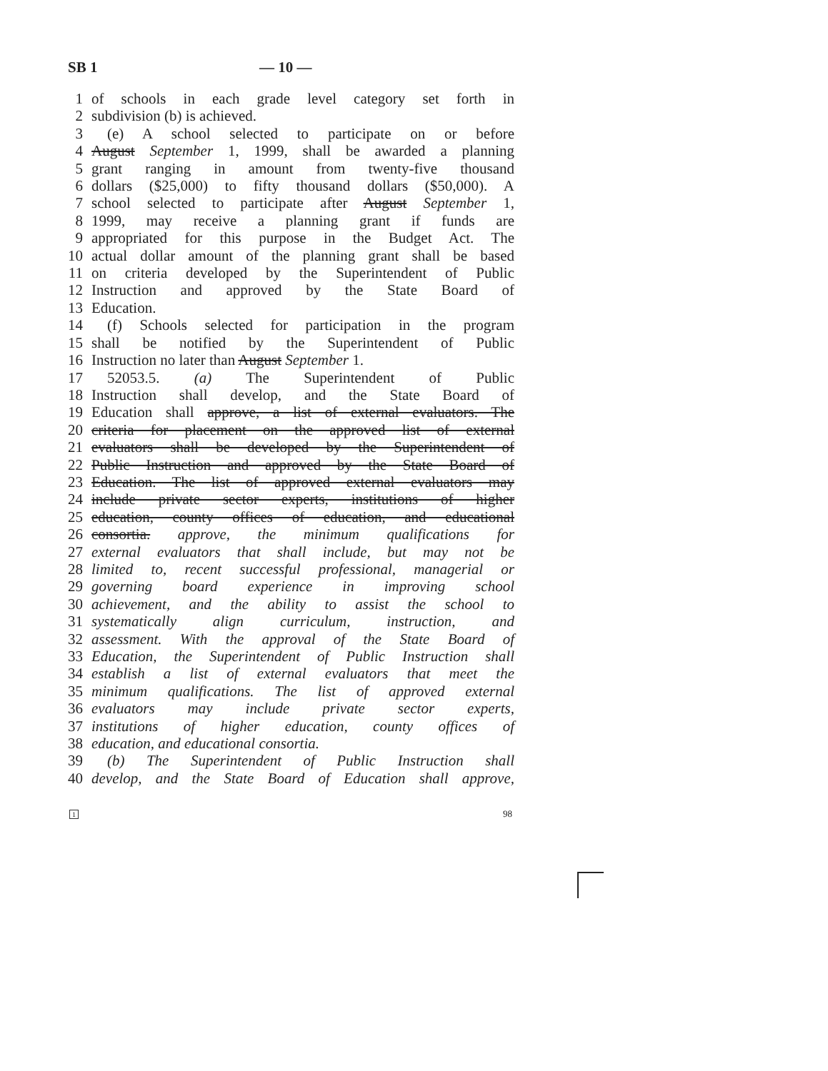SB 1 — 10 —
1 of schools in each grade level category set forth in
2 subdivision (b) is achieved.
3 (e) A school selected to participate on or before
4 August September 1, 1999, shall be awarded a planning
5 grant ranging in amount from twenty-five thousand
6 dollars ($25,000) to fifty thousand dollars ($50,000). A
7 school selected to participate after August September 1,
8 1999, may receive a planning grant if funds are
9 appropriated for this purpose in the Budget Act. The
10 actual dollar amount of the planning grant shall be based
11 on criteria developed by the Superintendent of Public
12 Instruction and approved by the State Board of
13 Education.
14 (f) Schools selected for participation in the program
15 shall be notified by the Superintendent of Public
16 Instruction no later than August September 1.
17 52053.5. (a) The Superintendent of Public
18 Instruction shall develop, and the State Board of
19 Education shall approve, a list of external evaluators. The
20 criteria for placement on the approved list of external
21 evaluators shall be developed by the Superintendent of
22 Public Instruction and approved by the State Board of
23 Education. The list of approved external evaluators may
24 include private sector experts, institutions of higher
25 education, county offices of education, and educational
26 consortia. approve, the minimum qualifications for
27 external evaluators that shall include, but may not be
28 limited to, recent successful professional, managerial or
29 governing board experience in improving school
30 achievement, and the ability to assist the school to
31 systematically align curriculum, instruction, and
32 assessment. With the approval of the State Board of
33 Education, the Superintendent of Public Instruction shall
34 establish a list of external evaluators that meet the
35 minimum qualifications. The list of approved external
36 evaluators may include private sector experts,
37 institutions of higher education, county offices of
38 education, and educational consortia.
39 (b) The Superintendent of Public Instruction shall
40 develop, and the State Board of Education shall approve,
1 98